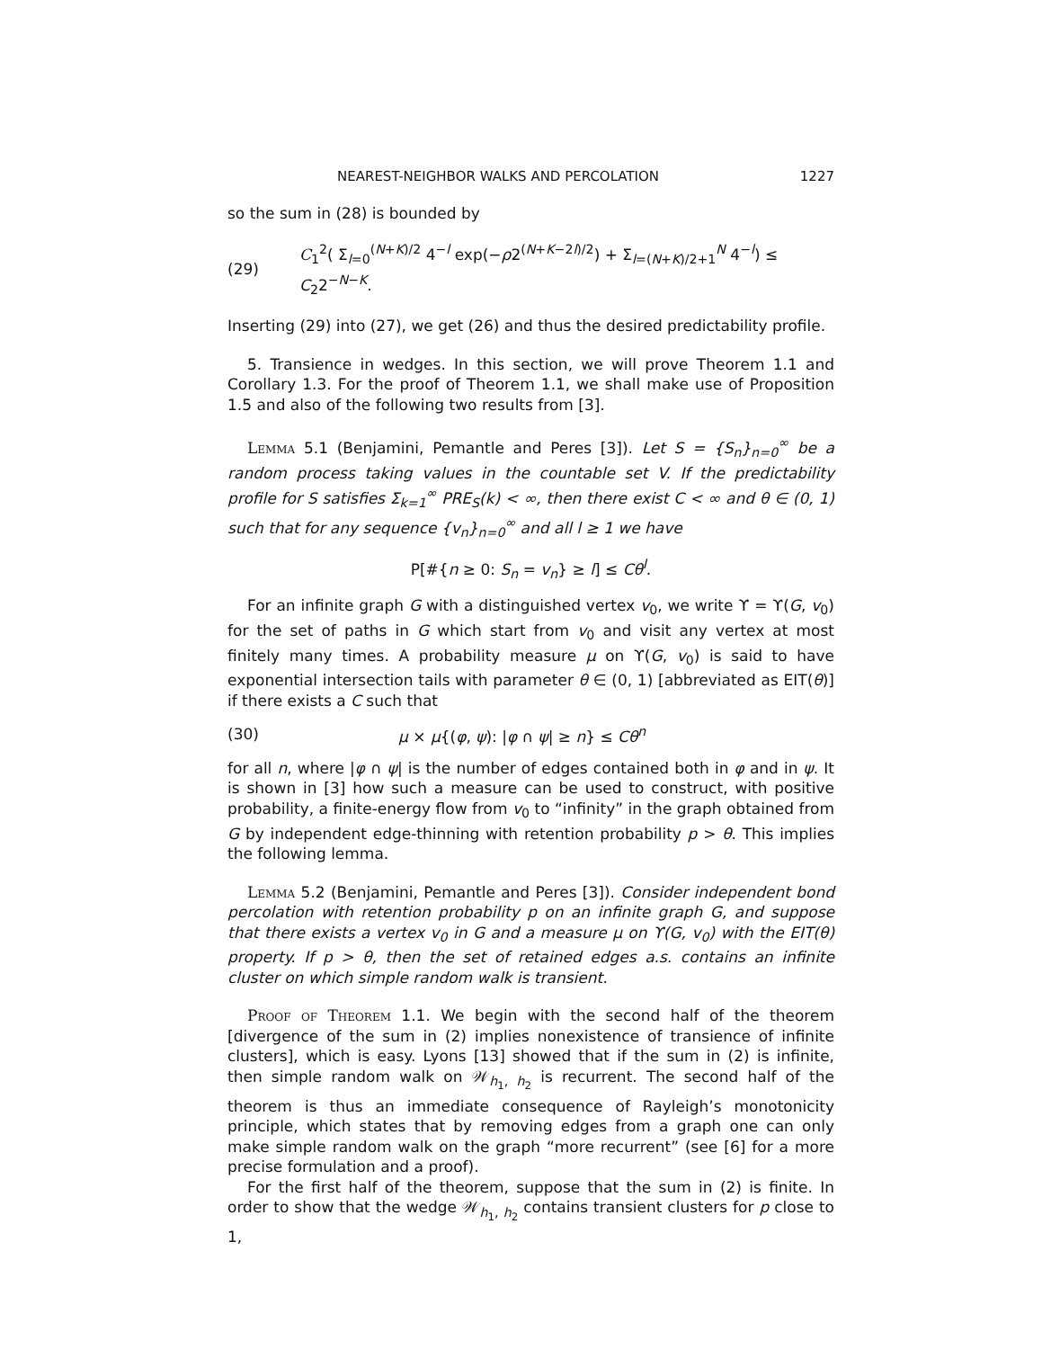NEAREST-NEIGHBOR WALKS AND PERCOLATION 1227
so the sum in (28) is bounded by
(29) C<sub>1</sub><sup>2</sup>( Σ<sub>l=0</sub><sup>(N+K)/2</sup> 4<sup>−l</sup> exp(−ρ2<sup>(N+K−2l)/2</sup>) + Σ<sub>l=(N+K)/2+1</sub><sup>N</sup> 4<sup>−l</sup>) ≤ C<sub>2</sub>2<sup>−N−K</sup>.
Inserting (29) into (27), we get (26) and thus the desired predictability profile.
5. Transience in wedges. In this section, we will prove Theorem 1.1 and Corollary 1.3. For the proof of Theorem 1.1, we shall make use of Proposition 1.5 and also of the following two results from [3].
Lemma 5.1 (Benjamini, Pemantle and Peres [3]). Let S = {S<sub>n</sub>}<sub>n=0</sub><sup>∞</sup> be a random process taking values in the countable set V. If the predictability profile for S satisfies Σ<sub>k=1</sub><sup>∞</sup> PRE<sub>S</sub>(k) < ∞, then there exist C < ∞ and θ ∈ (0, 1) such that for any sequence {v<sub>n</sub>}<sub>n=0</sub><sup>∞</sup> and all l ≥ 1 we have
P[#{n ≥ 0: S<sub>n</sub> = v<sub>n</sub>} ≥ l] ≤ Cθ<sup>l</sup>.
For an infinite graph G with a distinguished vertex v<sub>0</sub>, we write ϒ = ϒ(G, v<sub>0</sub>) for the set of paths in G which start from v<sub>0</sub> and visit any vertex at most finitely many times. A probability measure μ on ϒ(G, v<sub>0</sub>) is said to have exponential intersection tails with parameter θ ∈ (0, 1) [abbreviated as EIT(θ)] if there exists a C such that
(30) μ × μ{(φ, ψ): |φ ∩ ψ| ≥ n} ≤ Cθ<sup>n</sup>
for all n, where |φ ∩ ψ| is the number of edges contained both in φ and in ψ. It is shown in [3] how such a measure can be used to construct, with positive probability, a finite-energy flow from v<sub>0</sub> to “infinity” in the graph obtained from G by independent edge-thinning with retention probability p > θ. This implies the following lemma.
Lemma 5.2 (Benjamini, Pemantle and Peres [3]). Consider independent bond percolation with retention probability p on an infinite graph G, and suppose that there exists a vertex v<sub>0</sub> in G and a measure μ on ϒ(G, v<sub>0</sub>) with the EIT(θ) property. If p > θ, then the set of retained edges a.s. contains an infinite cluster on which simple random walk is transient.
Proof of Theorem 1.1. We begin with the second half of the theorem [divergence of the sum in (2) implies nonexistence of transience of infinite clusters], which is easy. Lyons [13] showed that if the sum in (2) is infinite, then simple random walk on 𝒲<sub>h<sub>1</sub>, h<sub>2</sub></sub> is recurrent. The second half of the theorem is thus an immediate consequence of Rayleigh’s monotonicity principle, which states that by removing edges from a graph one can only make simple random walk on the graph “more recurrent” (see [6] for a more precise formulation and a proof).
For the first half of the theorem, suppose that the sum in (2) is finite. In order to show that the wedge 𝒲<sub>h<sub>1</sub>, h<sub>2</sub></sub> contains transient clusters for p close to 1,